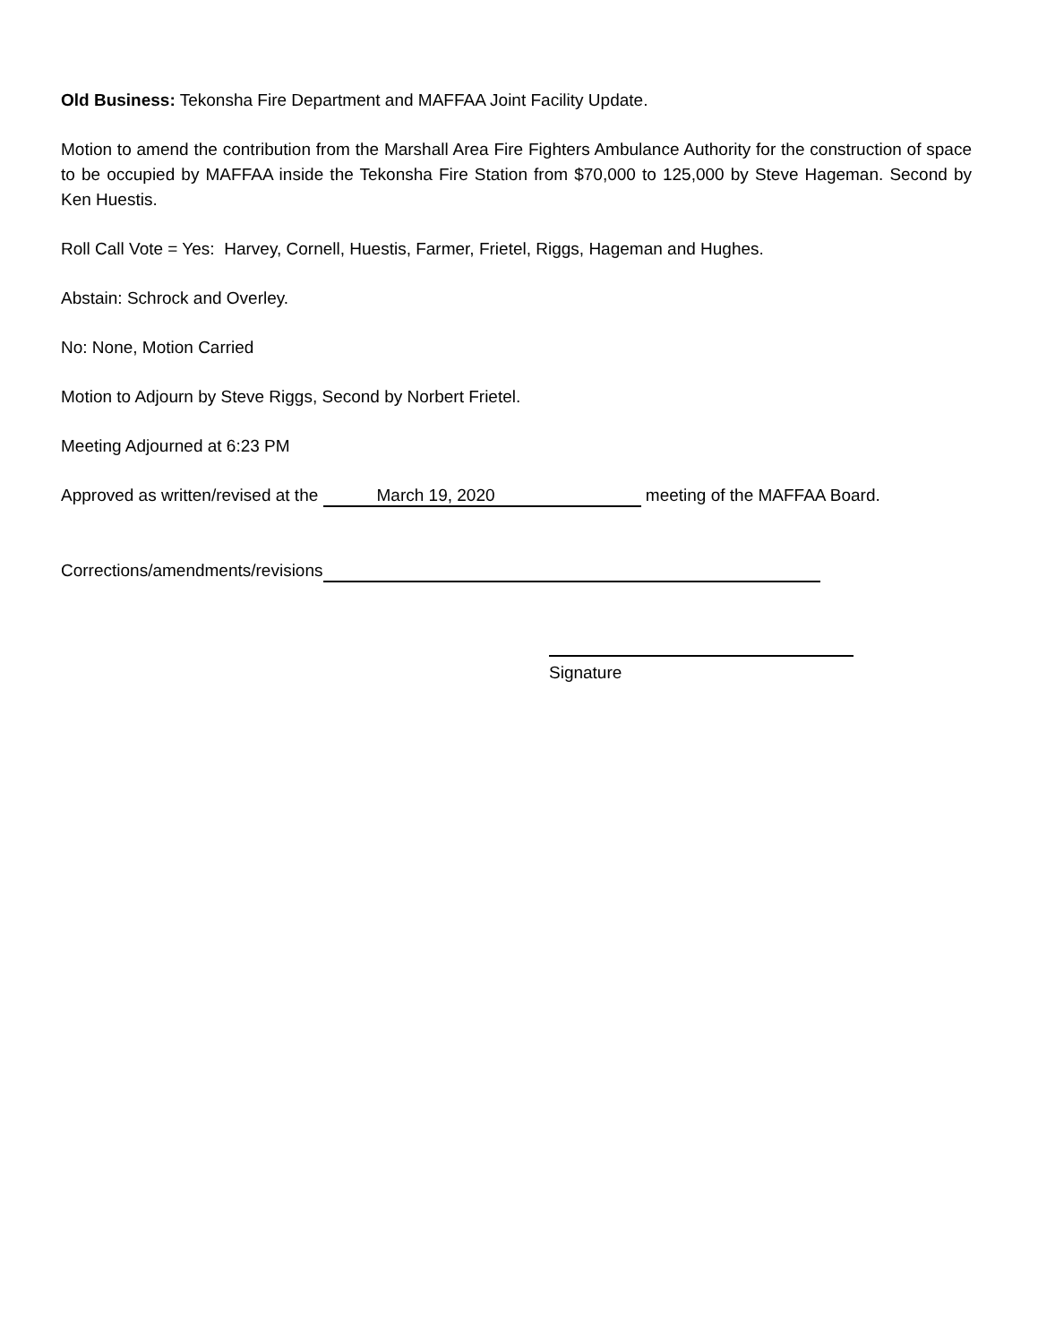Old Business: Tekonsha Fire Department and MAFFAA Joint Facility Update.
Motion to amend the contribution from the Marshall Area Fire Fighters Ambulance Authority for the construction of space to be occupied by MAFFAA inside the Tekonsha Fire Station from $70,000 to 125,000 by Steve Hageman. Second by Ken Huestis.
Roll Call Vote = Yes: Harvey, Cornell, Huestis, Farmer, Frietel, Riggs, Hageman and Hughes.
Abstain: Schrock and Overley.
No: None, Motion Carried
Motion to Adjourn by Steve Riggs, Second by Norbert Frietel.
Meeting Adjourned at 6:23 PM
Approved as written/revised at the March 19, 2020 meeting of the MAFFAA Board.
Corrections/amendments/revisions
Signature